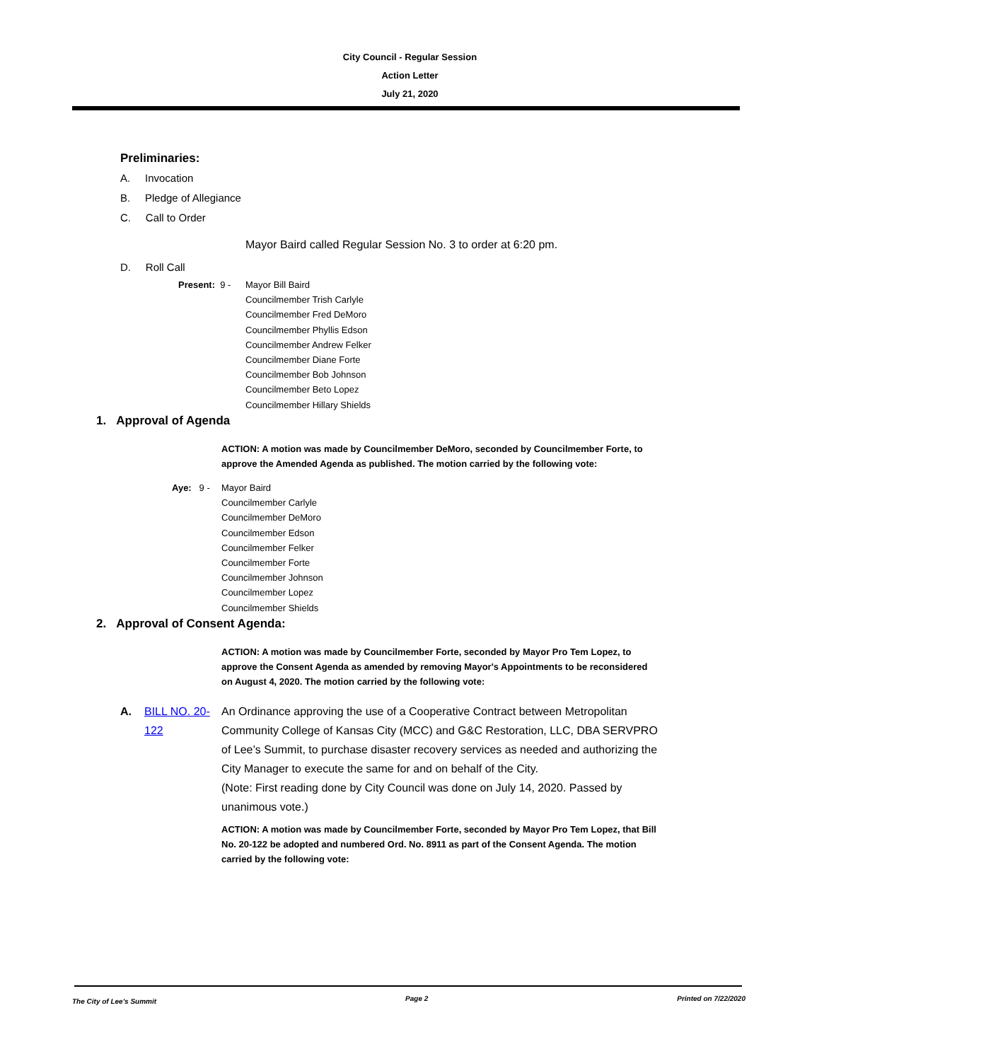City Council - Regular Session
Action Letter
July 21, 2020
Preliminaries:
A. Invocation
B. Pledge of Allegiance
C. Call to Order
Mayor Baird called Regular Session No. 3 to order at 6:20 pm.
D. Roll Call
Present: 9 -
Mayor Bill Baird
Councilmember Trish Carlyle
Councilmember Fred DeMoro
Councilmember Phyllis Edson
Councilmember Andrew Felker
Councilmember Diane Forte
Councilmember Bob Johnson
Councilmember Beto Lopez
Councilmember Hillary Shields
1. Approval of Agenda
ACTION: A motion was made by Councilmember DeMoro, seconded by Councilmember Forte, to approve the Amended Agenda as published. The motion carried by the following vote:
Aye: 9 -
Mayor Baird
Councilmember Carlyle
Councilmember DeMoro
Councilmember Edson
Councilmember Felker
Councilmember Forte
Councilmember Johnson
Councilmember Lopez
Councilmember Shields
2. Approval of Consent Agenda:
ACTION: A motion was made by Councilmember Forte, seconded by Mayor Pro Tem Lopez, to approve the Consent Agenda as amended by removing Mayor's Appointments to be reconsidered on August 4, 2020. The motion carried by the following vote:
A. BILL NO. 20-122
An Ordinance approving the use of a Cooperative Contract between Metropolitan Community College of Kansas City (MCC) and G&C Restoration, LLC, DBA SERVPRO of Lee’s Summit, to purchase disaster recovery services as needed and authorizing the City Manager to execute the same for and on behalf of the City.
(Note: First reading done by City Council was done on July 14, 2020. Passed by unanimous vote.)
ACTION: A motion was made by Councilmember Forte, seconded by Mayor Pro Tem Lopez, that Bill No. 20-122 be adopted and numbered Ord. No. 8911 as part of the Consent Agenda. The motion carried by the following vote:
The City of Lee's Summit Page 2 Printed on 7/22/2020